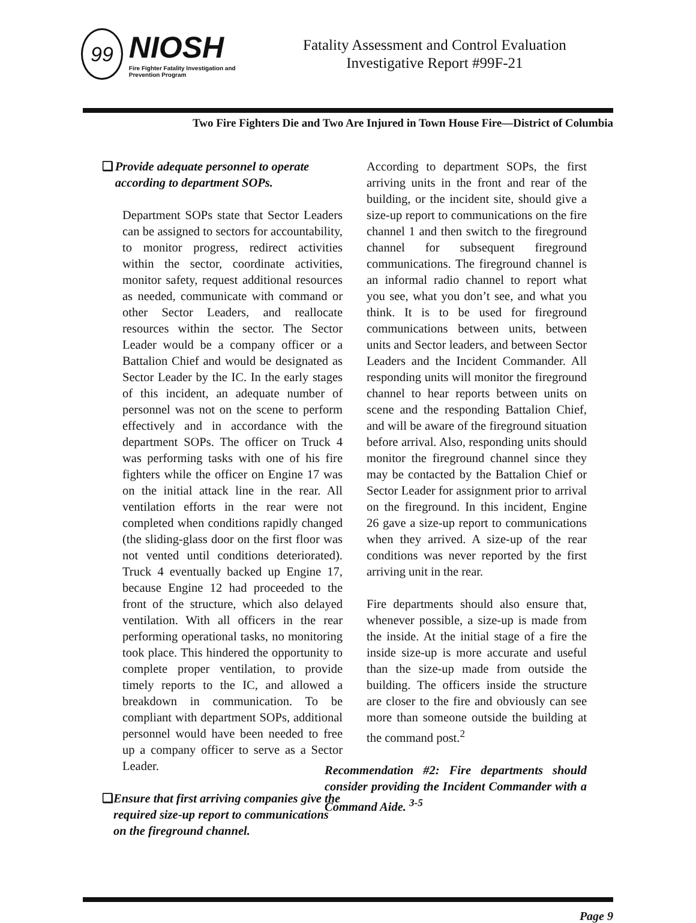99
NIOSH
Fire Fighter Fatality Investigation and Prevention Program
Fatality Assessment and Control Evaluation
Investigative Report #99F-21
Two Fire Fighters Die and Two Are Injured in Town House Fire—District of Columbia
❑ Provide adequate personnel to operate according to department SOPs.
Department SOPs state that Sector Leaders can be assigned to sectors for accountability, to monitor progress, redirect activities within the sector, coordinate activities, monitor safety, request additional resources as needed, communicate with command or other Sector Leaders, and reallocate resources within the sector. The Sector Leader would be a company officer or a Battalion Chief and would be designated as Sector Leader by the IC. In the early stages of this incident, an adequate number of personnel was not on the scene to perform effectively and in accordance with the department SOPs. The officer on Truck 4 was performing tasks with one of his fire fighters while the officer on Engine 17 was on the initial attack line in the rear. All ventilation efforts in the rear were not completed when conditions rapidly changed (the sliding-glass door on the first floor was not vented until conditions deteriorated). Truck 4 eventually backed up Engine 17, because Engine 12 had proceeded to the front of the structure, which also delayed ventilation. With all officers in the rear performing operational tasks, no monitoring took place. This hindered the opportunity to complete proper ventilation, to provide timely reports to the IC, and allowed a breakdown in communication. To be compliant with department SOPs, additional personnel would have been needed to free up a company officer to serve as a Sector Leader.
❑ Ensure that first arriving companies give the required size-up report to communications on the fireground channel.
According to department SOPs, the first arriving units in the front and rear of the building, or the incident site, should give a size-up report to communications on the fire channel 1 and then switch to the fireground channel for subsequent fireground communications. The fireground channel is an informal radio channel to report what you see, what you don’t see, and what you think. It is to be used for fireground communications between units, between units and Sector leaders, and between Sector Leaders and the Incident Commander. All responding units will monitor the fireground channel to hear reports between units on scene and the responding Battalion Chief, and will be aware of the fireground situation before arrival. Also, responding units should monitor the fireground channel since they may be contacted by the Battalion Chief or Sector Leader for assignment prior to arrival on the fireground. In this incident, Engine 26 gave a size-up report to communications when they arrived. A size-up of the rear conditions was never reported by the first arriving unit in the rear.
Fire departments should also ensure that, whenever possible, a size-up is made from the inside. At the initial stage of a fire the inside size-up is more accurate and useful than the size-up made from outside the building. The officers inside the structure are closer to the fire and obviously can see more than someone outside the building at the command post.<sup>2</sup>
Recommendation #2: Fire departments should consider providing the Incident Commander with a Command Aide. <sup>3-5</sup>
Page 9